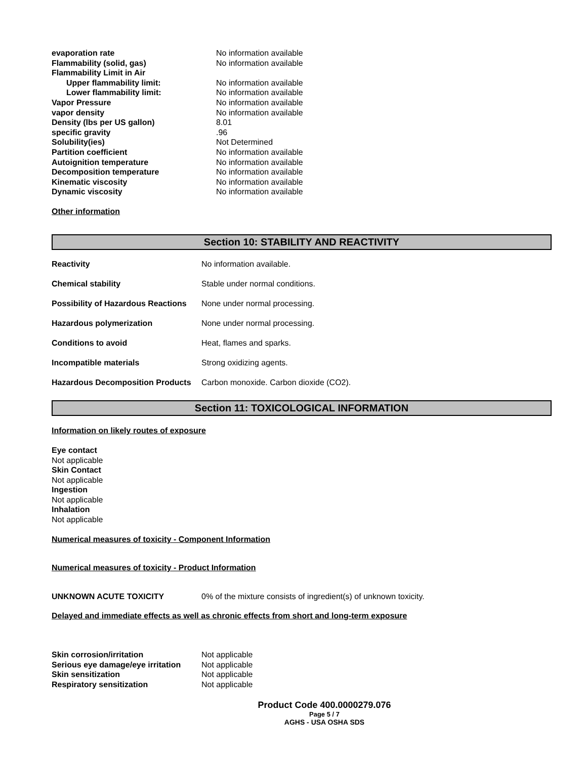| evaporation rate | No information available |
| Flammability (solid, gas) | No information available |
| Flammability Limit in Air | |
| Upper flammability limit: | No information available |
| Lower flammability limit: | No information available |
| Vapor Pressure | No information available |
| vapor density | No information available |
| Density (lbs per US gallon) | 8.01 |
| specific gravity | .96 |
| Solubility(ies) | Not Determined |
| Partition coefficient | No information available |
| Autoignition temperature | No information available |
| Decomposition temperature | No information available |
| Kinematic viscosity | No information available |
| Dynamic viscosity | No information available |
Other information
Section 10: STABILITY AND REACTIVITY
| Reactivity | No information available. |
| Chemical stability | Stable under normal conditions. |
| Possibility of Hazardous Reactions | None under normal processing. |
| Hazardous polymerization | None under normal processing. |
| Conditions to avoid | Heat, flames and sparks. |
| Incompatible materials | Strong oxidizing agents. |
| Hazardous Decomposition Products | Carbon monoxide. Carbon dioxide (CO2). |
Section 11: TOXICOLOGICAL INFORMATION
Information on likely routes of exposure
Eye contact
Not applicable
Skin Contact
Not applicable
Ingestion
Not applicable
Inhalation
Not applicable
Numerical measures of toxicity - Component Information
Numerical measures of toxicity - Product Information
| UNKNOWN ACUTE TOXICITY | 0% of the mixture consists of ingredient(s) of unknown toxicity. |
Delayed and immediate effects as well as chronic effects from short and long-term exposure
| Skin corrosion/irritation | Not applicable |
| Serious eye damage/eye irritation | Not applicable |
| Skin sensitization | Not applicable |
| Respiratory sensitization | Not applicable |
Product Code 400.0000279.076
Page 5 / 7
AGHS - USA OSHA SDS